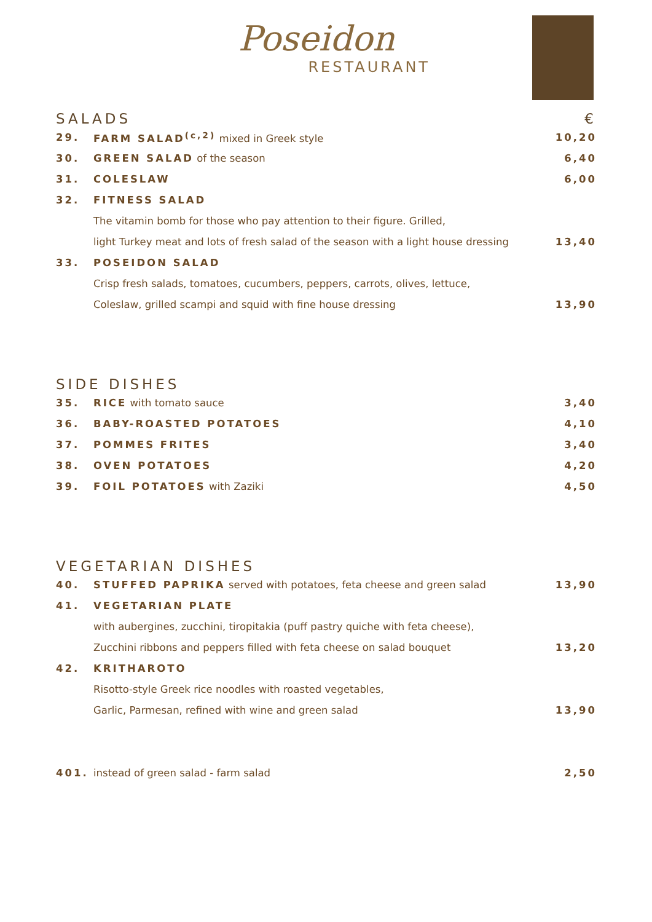Poseidon
RESTAURANT
SALADS €
| 29. | FARM SALAD<sup>(c,2)</sup> mixed in Greek style | 10,20 |
| 30. | GREEN SALAD of the season | 6,40 |
| 31. | COLESLAW | 6,00 |
| 32. | FITNESS SALAD | |
| | The vitamin bomb for those who pay attention to their figure. Grilled, | |
| | light Turkey meat and lots of fresh salad of the season with a light house dressing | 13,40 |
| 33. | POSEIDON SALAD | |
| | Crisp fresh salads, tomatoes, cucumbers, peppers, carrots, olives, lettuce, | |
| | Coleslaw, grilled scampi and squid with fine house dressing | 13,90 |
SIDE DISHES
| 35. | RICE with tomato sauce | 3,40 |
| 36. | BABY-ROASTED POTATOES | 4,10 |
| 37. | POMMES FRITES | 3,40 |
| 38. | OVEN POTATOES | 4,20 |
| 39. | FOIL POTATOES with Zaziki | 4,50 |
VEGETARIAN DISHES
| 40. | STUFFED PAPRIKA served with potatoes, feta cheese and green salad | 13,90 |
| 41. | VEGETARIAN PLATE | |
| | with aubergines, zucchini, tiropitakia (puff pastry quiche with feta cheese), | |
| | Zucchini ribbons and peppers filled with feta cheese on salad bouquet | 13,20 |
| 42. | KRITHAROTO | |
| | Risotto-style Greek rice noodles with roasted vegetables, | |
| | Garlic, Parmesan, refined with wine and green salad | 13,90 |
| 401. | instead of green salad - farm salad | 2,50 |